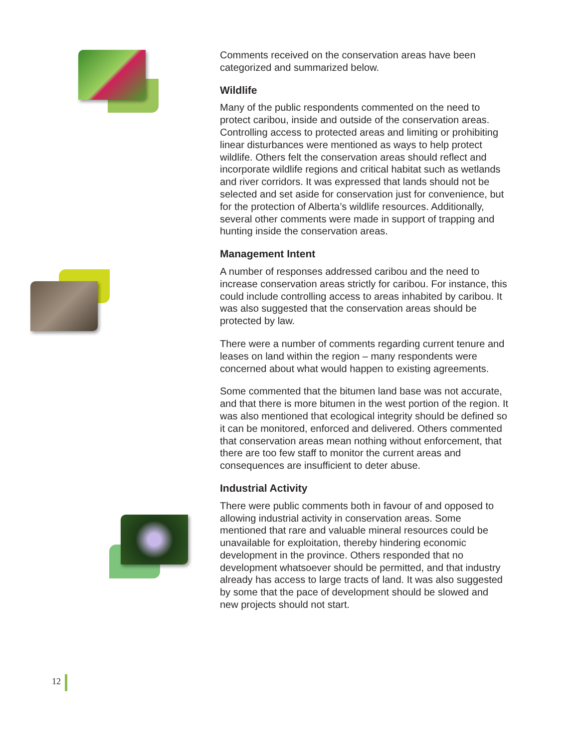Comments received on the conservation areas have been categorized and summarized below.
Wildlife
Many of the public respondents commented on the need to protect caribou, inside and outside of the conservation areas. Controlling access to protected areas and limiting or prohibiting linear disturbances were mentioned as ways to help protect wildlife. Others felt the conservation areas should reflect and incorporate wildlife regions and critical habitat such as wetlands and river corridors. It was expressed that lands should not be selected and set aside for conservation just for convenience, but for the protection of Alberta’s wildlife resources. Additionally, several other comments were made in support of trapping and hunting inside the conservation areas.
Management Intent
A number of responses addressed caribou and the need to increase conservation areas strictly for caribou. For instance, this could include controlling access to areas inhabited by caribou. It was also suggested that the conservation areas should be protected by law.
There were a number of comments regarding current tenure and leases on land within the region – many respondents were concerned about what would happen to existing agreements.
Some commented that the bitumen land base was not accurate, and that there is more bitumen in the west portion of the region. It was also mentioned that ecological integrity should be defined so it can be monitored, enforced and delivered. Others commented that conservation areas mean nothing without enforcement, that there are too few staff to monitor the current areas and consequences are insufficient to deter abuse.
Industrial Activity
There were public comments both in favour of and opposed to allowing industrial activity in conservation areas. Some mentioned that rare and valuable mineral resources could be unavailable for exploitation, thereby hindering economic development in the province. Others responded that no development whatsoever should be permitted, and that industry already has access to large tracts of land. It was also suggested by some that the pace of development should be slowed and new projects should not start.
12